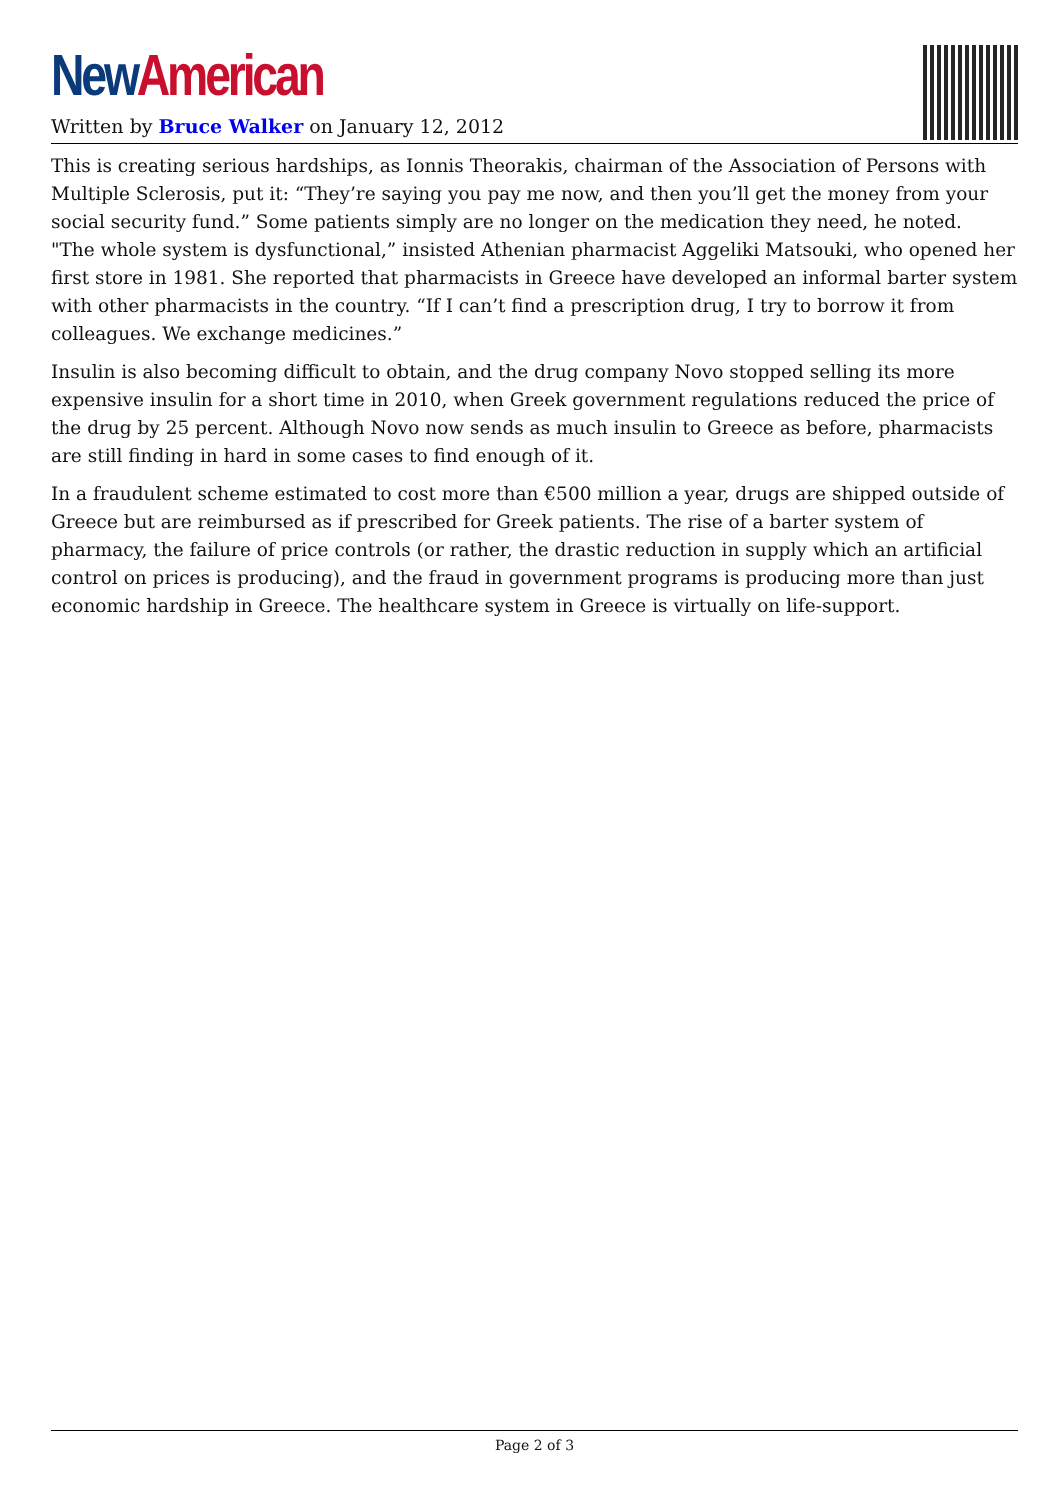New American
Written by Bruce Walker on January 12, 2012
This is creating serious hardships, as Ionnis Theorakis, chairman of the Association of Persons with Multiple Sclerosis, put it: “They’re saying you pay me now, and then you’ll get the money from your social security fund.” Some patients simply are no longer on the medication they need, he noted.
"The whole system is dysfunctional,” insisted Athenian pharmacist Aggeliki Matsouki, who opened her first store in 1981. She reported that pharmacists in Greece have developed an informal barter system with other pharmacists in the country. “If I can’t find a prescription drug, I try to borrow it from colleagues. We exchange medicines.”
Insulin is also becoming difficult to obtain, and the drug company Novo stopped selling its more expensive insulin for a short time in 2010, when Greek government regulations reduced the price of the drug by 25 percent. Although Novo now sends as much insulin to Greece as before, pharmacists are still finding in hard in some cases to find enough of it.
In a fraudulent scheme estimated to cost more than €500 million a year, drugs are shipped outside of Greece but are reimbursed as if prescribed for Greek patients. The rise of a barter system of pharmacy, the failure of price controls (or rather, the drastic reduction in supply which an artificial control on prices is producing), and the fraud in government programs is producing more than just economic hardship in Greece. The healthcare system in Greece is virtually on life-support.
Page 2 of 3